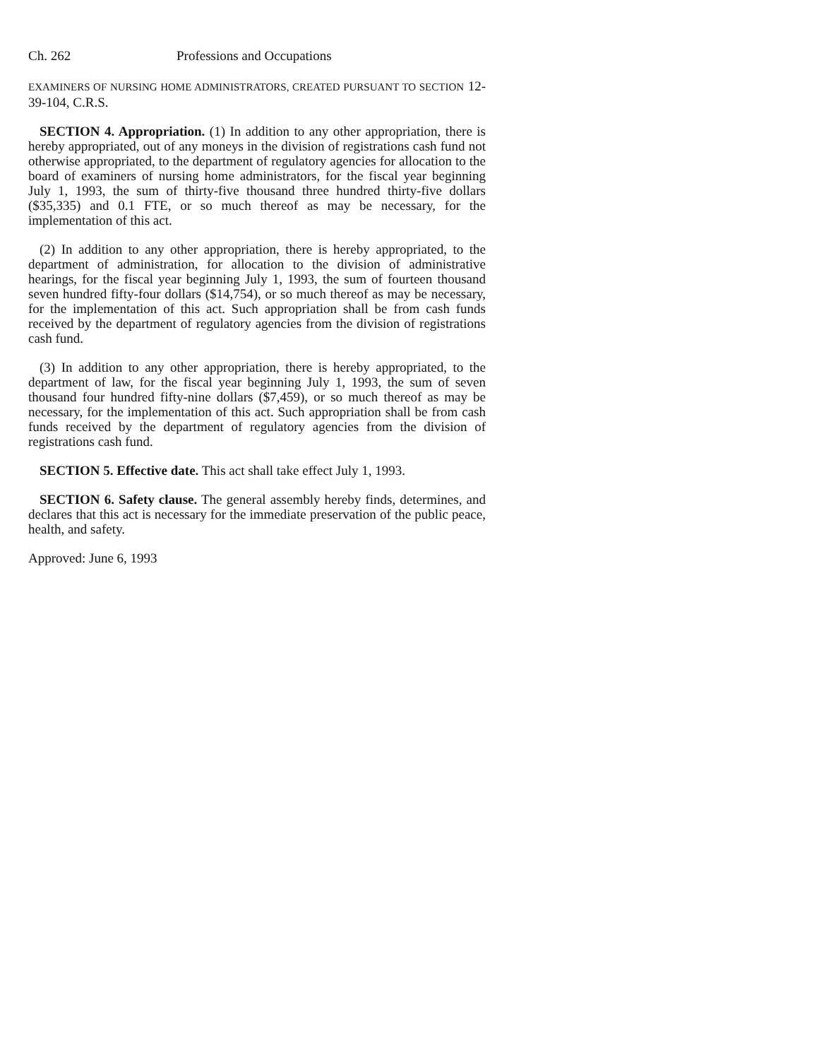Ch. 262 Professions and Occupations
EXAMINERS OF NURSING HOME ADMINISTRATORS, CREATED PURSUANT TO SECTION 12-39-104, C.R.S.
SECTION 4. Appropriation. (1) In addition to any other appropriation, there is hereby appropriated, out of any moneys in the division of registrations cash fund not otherwise appropriated, to the department of regulatory agencies for allocation to the board of examiners of nursing home administrators, for the fiscal year beginning July 1, 1993, the sum of thirty-five thousand three hundred thirty-five dollars ($35,335) and 0.1 FTE, or so much thereof as may be necessary, for the implementation of this act.
(2) In addition to any other appropriation, there is hereby appropriated, to the department of administration, for allocation to the division of administrative hearings, for the fiscal year beginning July 1, 1993, the sum of fourteen thousand seven hundred fifty-four dollars ($14,754), or so much thereof as may be necessary, for the implementation of this act. Such appropriation shall be from cash funds received by the department of regulatory agencies from the division of registrations cash fund.
(3) In addition to any other appropriation, there is hereby appropriated, to the department of law, for the fiscal year beginning July 1, 1993, the sum of seven thousand four hundred fifty-nine dollars ($7,459), or so much thereof as may be necessary, for the implementation of this act. Such appropriation shall be from cash funds received by the department of regulatory agencies from the division of registrations cash fund.
SECTION 5. Effective date. This act shall take effect July 1, 1993.
SECTION 6. Safety clause. The general assembly hereby finds, determines, and declares that this act is necessary for the immediate preservation of the public peace, health, and safety.
Approved: June 6, 1993